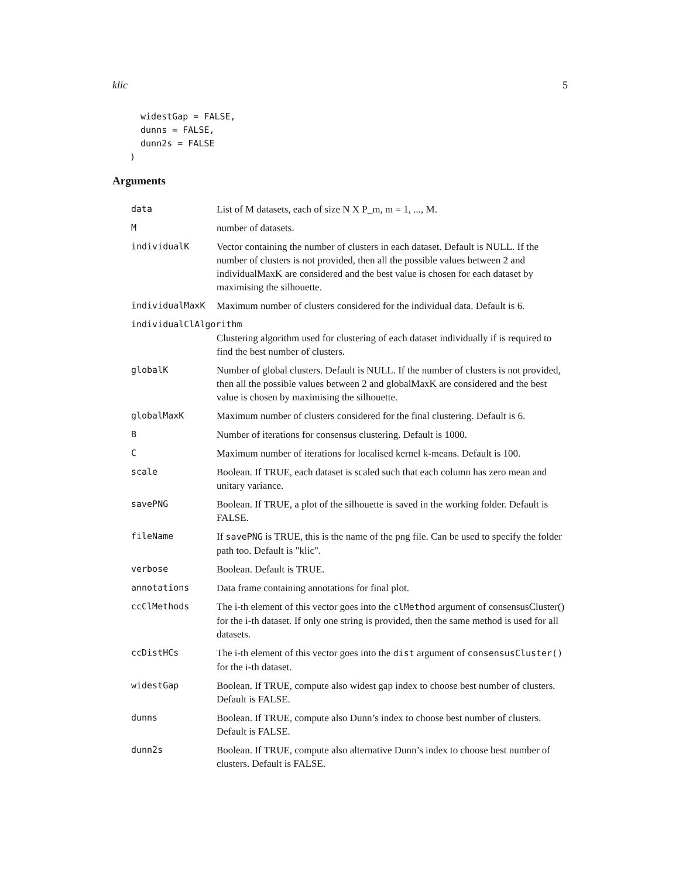klic 5
  widestGap = FALSE,
  dunns = FALSE,
  dunn2s = FALSE
)
Arguments
data List of M datasets, each of size N X P_m, m = 1, ..., M.
M number of datasets.
individualK Vector containing the number of clusters in each dataset. Default is NULL. If the number of clusters is not provided, then all the possible values between 2 and individualMaxK are considered and the best value is chosen for each dataset by maximising the silhouette.
individualMaxK Maximum number of clusters considered for the individual data. Default is 6.
individualClAlgorithm
Clustering algorithm used for clustering of each dataset individually if is required to find the best number of clusters.
globalK Number of global clusters. Default is NULL. If the number of clusters is not provided, then all the possible values between 2 and globalMaxK are considered and the best value is chosen by maximising the silhouette.
globalMaxK Maximum number of clusters considered for the final clustering. Default is 6.
B Number of iterations for consensus clustering. Default is 1000.
C Maximum number of iterations for localised kernel k-means. Default is 100.
scale Boolean. If TRUE, each dataset is scaled such that each column has zero mean and unitary variance.
savePNG Boolean. If TRUE, a plot of the silhouette is saved in the working folder. Default is FALSE.
fileName If savePNG is TRUE, this is the name of the png file. Can be used to specify the folder path too. Default is "klic".
verbose Boolean. Default is TRUE.
annotations Data frame containing annotations for final plot.
ccClMethods The i-th element of this vector goes into the clMethod argument of consensusCluster() for the i-th dataset. If only one string is provided, then the same method is used for all datasets.
ccDistHCs The i-th element of this vector goes into the dist argument of consensusCluster() for the i-th dataset.
widestGap Boolean. If TRUE, compute also widest gap index to choose best number of clusters. Default is FALSE.
dunns Boolean. If TRUE, compute also Dunn’s index to choose best number of clusters. Default is FALSE.
dunn2s Boolean. If TRUE, compute also alternative Dunn’s index to choose best number of clusters. Default is FALSE.